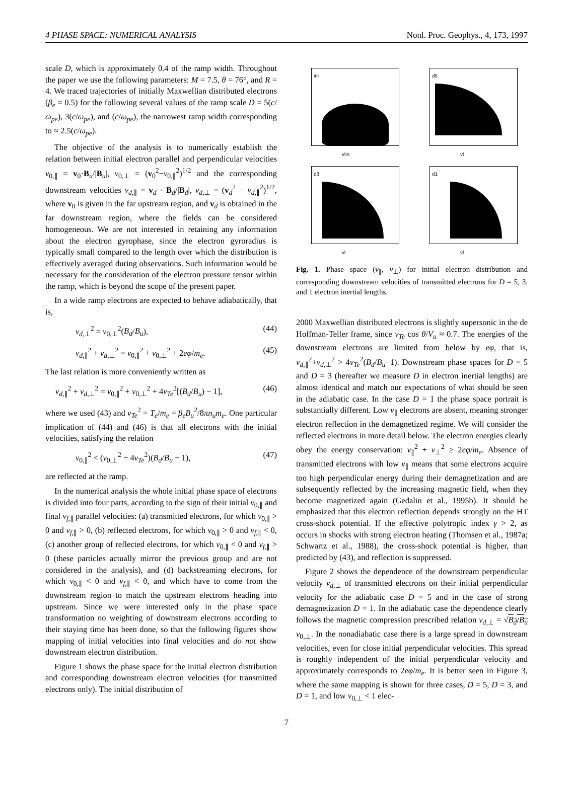4 PHASE SPACE: NUMERICAL ANALYSIS Nonl. Proc. Geophys., 4, 173, 1997
scale D, which is approximately 0.4 of the ramp width. Throughout the paper we use the following parameters: M = 7.5, θ = 76°, and R = 4. We traced trajectories of initially Maxwellian distributed electrons (β<sub>e</sub> = 0.5) for the following several values of the ramp scale D = 5(c/ω<sub>pe</sub>), 3(c/ω<sub>pe</sub>), and (c/ω<sub>pe</sub>), the narrowest ramp width corresponding to ≈ 2.5(c/ω<sub>pe</sub>).
The objective of the analysis is to numerically establish the relation between initial electron parallel and perpendicular velocities v<sub>0,∥</sub> = v<sub>0</sub>·B<sub>u</sub>/|B<sub>u</sub>|, v<sub>0,⊥</sub> = (v<sub>0</sub><sup>2</sup>−v<sub>0,∥</sub><sup>2</sup>)<sup>1/2</sup> and the corresponding downstream velocities v<sub>d,∥</sub> = v<sub>d</sub> · B<sub>d</sub>/|B<sub>d</sub>|, v<sub>d,⊥</sub> = (v<sub>d</sub><sup>2</sup> − v<sub>d,∥</sub><sup>2</sup>)<sup>1/2</sup>, where v<sub>0</sub> is given in the far upstream region, and v<sub>d</sub> is obtained in the far downstream region, where the fields can be considered homogeneous. We are not interested in retaining any information about the electron gyrophase, since the electron gyroradius is typically small compared to the length over which the distribution is effectively averaged during observations. Such information would be necessary for the consideration of the electron pressure tensor within the ramp, which is beyond the scope of the present paper.
In a wide ramp electrons are expected to behave adiabatically, that is,
v<sub>d,⊥</sub><sup>2</sup> = v<sub>0,⊥</sub><sup>2</sup>(B<sub>d</sub>/B<sub>u</sub>), (44)
v<sub>d,∥</sub><sup>2</sup> + v<sub>d,⊥</sub><sup>2</sup> = v<sub>0,∥</sub><sup>2</sup> + v<sub>0,⊥</sub><sup>2</sup> + 2eφ/m<sub>e</sub>. (45)
The last relation is more conveniently written as
v<sub>d,∥</sub><sup>2</sup> + v<sub>d,⊥</sub><sup>2</sup> = v<sub>0,∥</sub><sup>2</sup> + v<sub>0,⊥</sub><sup>2</sup> + 4v<sub>Te</sub><sup>2</sup>[(B<sub>d</sub>/B<sub>u</sub>) − 1], (46)
where we used (43) and v<sub>Te</sub><sup>2</sup> = T<sub>e</sub>/m<sub>e</sub> = β<sub>e</sub>B<sub>u</sub><sup>2</sup>/8πn<sub>u</sub>m<sub>e</sub>. One particular implication of (44) and (46) is that all electrons with the initial velocities, satisfying the relation
v<sub>0,∥</sub><sup>2</sup> < (v<sub>0,⊥</sub><sup>2</sup> − 4v<sub>Te</sub><sup>2</sup>)(B<sub>d</sub>/B<sub>u</sub> − 1), (47)
are reflected at the ramp.
In the numerical analysis the whole initial phase space of electrons is divided into four parts, according to the sign of their initial v<sub>0,∥</sub> and final v<sub>f,∥</sub> parallel velocities: (a) transmitted electrons, for which v<sub>0,∥</sub> > 0 and v<sub>f,∥</sub> > 0, (b) reflected electrons, for which v<sub>0,∥</sub> > 0 and v<sub>f,∥</sub> < 0, (c) another group of reflected electrons, for which v<sub>0,∥</sub> < 0 and v<sub>f,∥</sub> > 0 (these particles actually mirror the previous group and are not considered in the analysis), and (d) backstreaming electrons, for which v<sub>0,∥</sub> < 0 and v<sub>f,∥</sub> < 0, and which have to come from the downstream region to match the upstream electrons heading into upstream. Since we were interested only in the phase space transformation no weighting of downstream electrons according to their staying time has been done, so that the following figures show mapping of initial velocities into final velocities and do not show downstream electron distribution.
Figure 1 shows the phase space for the initial electron distribution and corresponding downstream electron velocities (for transmitted electrons only). The initial distribution of
ini
vlin
d5
vl
d3
vl
d1
vl
Fig. 1. Phase space (v<sub>∥</sub>, v<sub>⊥</sub>) for initial electron distribution and corresponding downstream velocities of transmitted electrons for D = 5, 3, and 1 electron inertial lengths.
2000 Maxwellian distributed electrons is slightly supersonic in the de Hoffman-Teller frame, since v<sub>Te</sub> cos θ/V<sub>u</sub> ≈ 0.7. The energies of the downstream electrons are limited from below by eφ, that is, v<sub>d,∥</sub><sup>2</sup>+v<sub>d,⊥</sub><sup>2</sup> > 4v<sub>Te</sub><sup>2</sup>(B<sub>d</sub>/B<sub>u</sub>−1). Downstream phase spaces for D = 5 and D = 3 (hereafter we measure D in electron inertial lengths) are almost identical and match our expectations of what should be seen in the adiabatic case. In the case D = 1 the phase space portrait is substantially different. Low v<sub>∥</sub> electrons are absent, meaning stronger electron reflection in the demagnetized regime. We will consider the reflected electrons in more detail below. The electron energies clearly obey the energy conservation: v<sub>∥</sub><sup>2</sup> + v<sub>⊥</sub><sup>2</sup> ≥ 2eφ/m<sub>e</sub>. Absence of transmitted electrons with low v<sub>∥</sub> means that some electrons acquire too high perpendicular energy during their demagnetization and are subsequently reflected by the increasing magnetic field, when they become magnetized again (Gedalin et al., 1995b). It should be emphasized that this electron reflection depends strongly on the HT cross-shock potential. If the effective polytropic index γ > 2, as occurs in shocks with strong electron heating (Thomsen et al., 1987a; Schwartz et al., 1988), the cross-shock potential is higher, than predicted by (43), and reflection is suppressed.
Figure 2 shows the dependence of the downstream perpendicular velocity v<sub>d,⊥</sub> of transmitted electrons on their initial perpendicular velocity for the adiabatic case D = 5 and in the case of strong demagnetization D = 1. In the adiabatic case the dependence clearly follows the magnetic compression prescribed relation v<sub>d,⊥</sub> = √B<sub>d</sub>/B<sub>u</sub> v<sub>0,⊥</sub>. In the nonadiabatic case there is a large spread in downstream velocities, even for close initial perpendicular velocities. This spread is roughly independent of the initial perpendicular velocity and approximately corresponds to 2eφ/m<sub>e</sub>. It is better seen in Figure 3, where the same mapping is shown for three cases, D = 5, D = 3, and D = 1, and low v<sub>0,⊥</sub> < 1 elec-
7